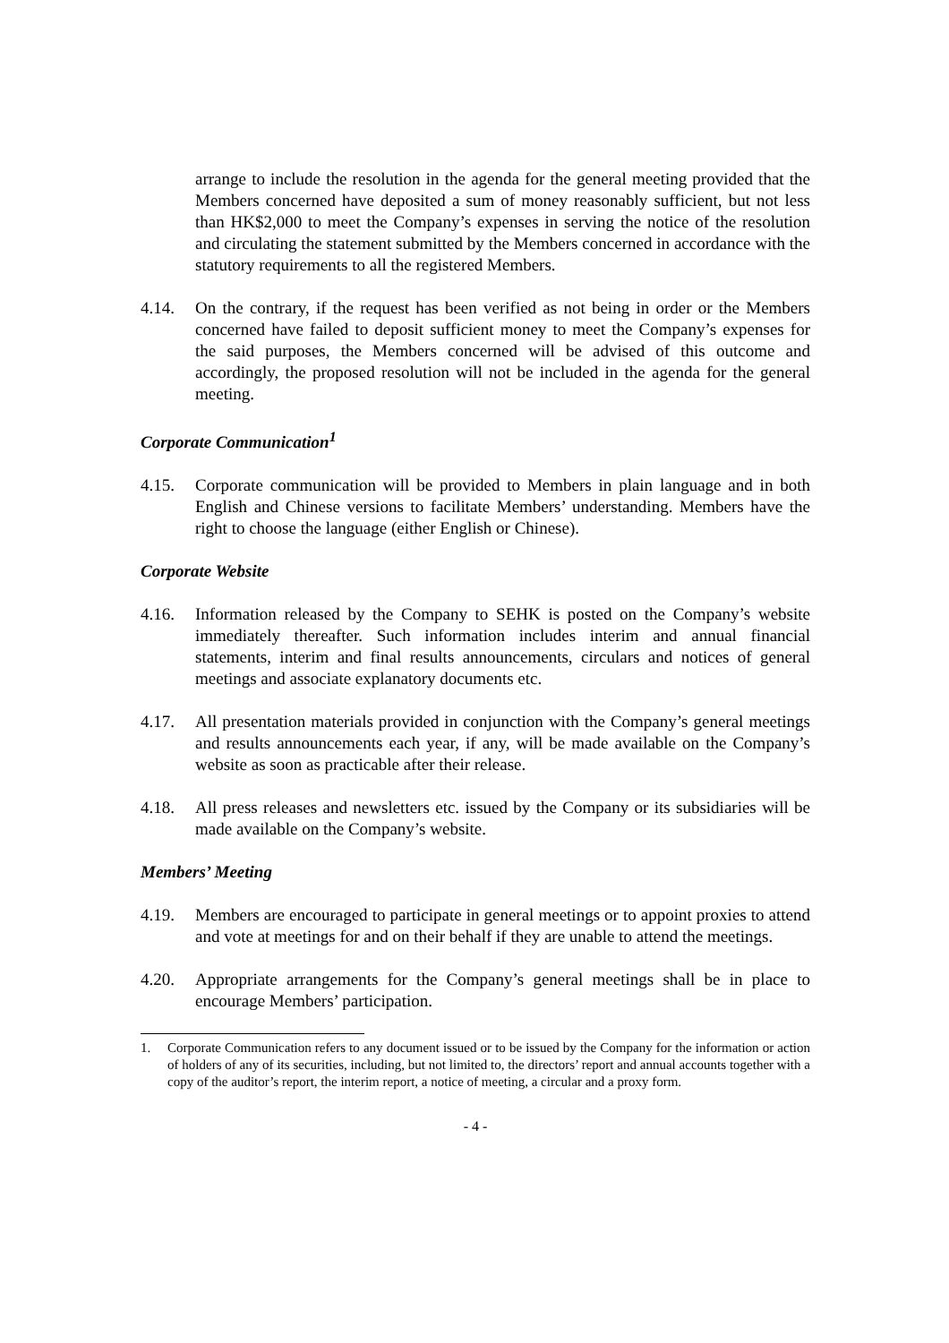arrange to include the resolution in the agenda for the general meeting provided that the Members concerned have deposited a sum of money reasonably sufficient, but not less than HK$2,000 to meet the Company’s expenses in serving the notice of the resolution and circulating the statement submitted by the Members concerned in accordance with the statutory requirements to all the registered Members.
4.14. On the contrary, if the request has been verified as not being in order or the Members concerned have failed to deposit sufficient money to meet the Company’s expenses for the said purposes, the Members concerned will be advised of this outcome and accordingly, the proposed resolution will not be included in the agenda for the general meeting.
Corporate Communication<sup>1</sup>
4.15. Corporate communication will be provided to Members in plain language and in both English and Chinese versions to facilitate Members’ understanding. Members have the right to choose the language (either English or Chinese).
Corporate Website
4.16. Information released by the Company to SEHK is posted on the Company’s website immediately thereafter. Such information includes interim and annual financial statements, interim and final results announcements, circulars and notices of general meetings and associate explanatory documents etc.
4.17. All presentation materials provided in conjunction with the Company’s general meetings and results announcements each year, if any, will be made available on the Company’s website as soon as practicable after their release.
4.18. All press releases and newsletters etc. issued by the Company or its subsidiaries will be made available on the Company’s website.
Members’ Meeting
4.19. Members are encouraged to participate in general meetings or to appoint proxies to attend and vote at meetings for and on their behalf if they are unable to attend the meetings.
4.20. Appropriate arrangements for the Company’s general meetings shall be in place to encourage Members’ participation.
1. Corporate Communication refers to any document issued or to be issued by the Company for the information or action of holders of any of its securities, including, but not limited to, the directors’ report and annual accounts together with a copy of the auditor’s report, the interim report, a notice of meeting, a circular and a proxy form.
- 4 -